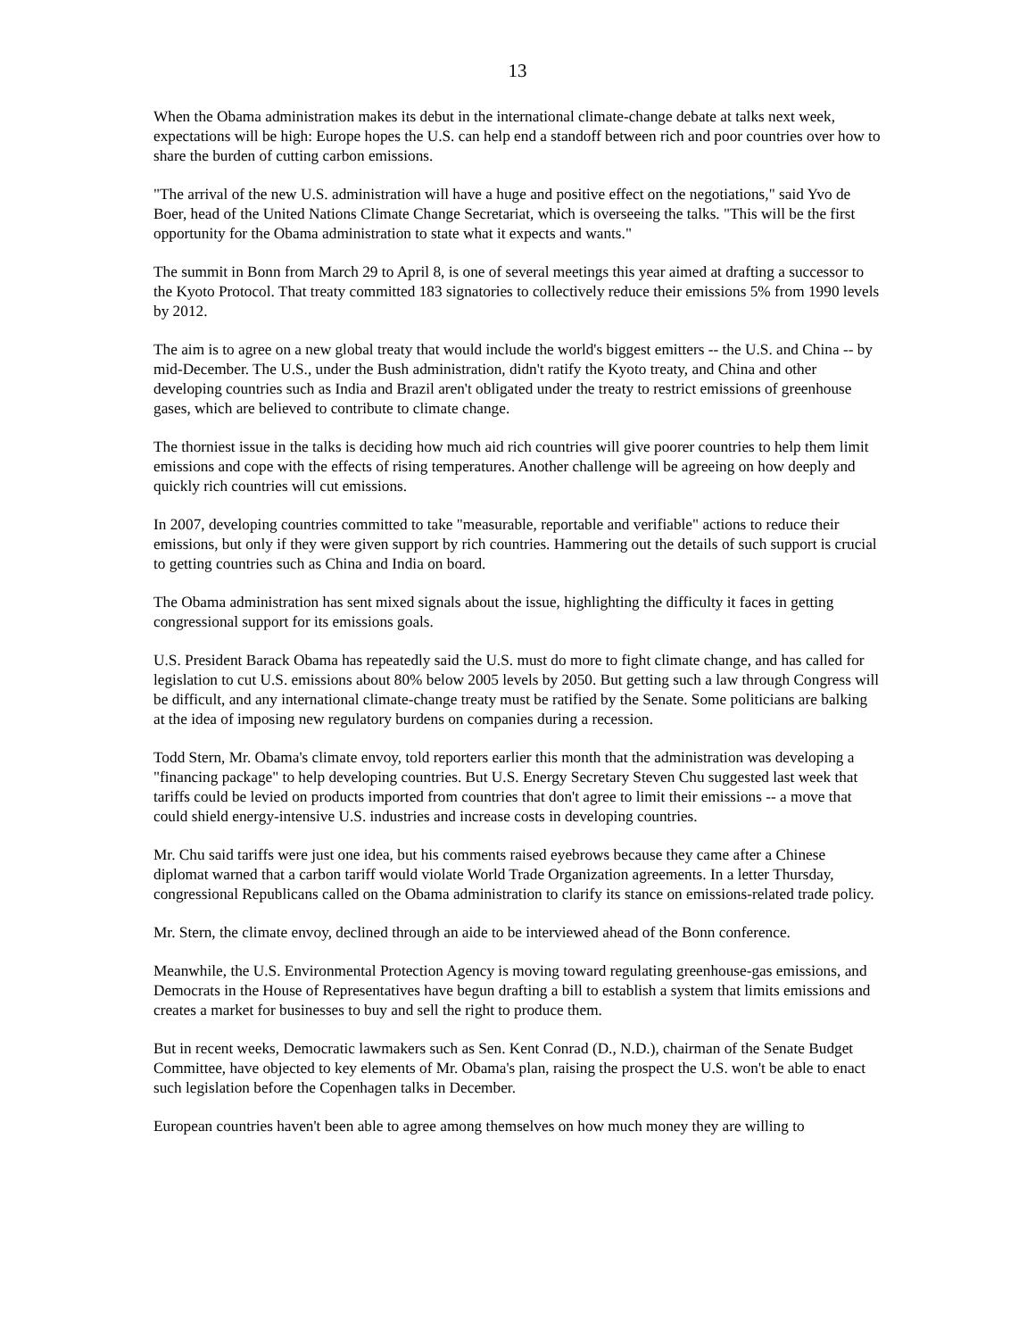13
When the Obama administration makes its debut in the international climate-change debate at talks next week, expectations will be high: Europe hopes the U.S. can help end a standoff between rich and poor countries over how to share the burden of cutting carbon emissions.
"The arrival of the new U.S. administration will have a huge and positive effect on the negotiations," said Yvo de Boer, head of the United Nations Climate Change Secretariat, which is overseeing the talks. "This will be the first opportunity for the Obama administration to state what it expects and wants."
The summit in Bonn from March 29 to April 8, is one of several meetings this year aimed at drafting a successor to the Kyoto Protocol. That treaty committed 183 signatories to collectively reduce their emissions 5% from 1990 levels by 2012.
The aim is to agree on a new global treaty that would include the world's biggest emitters -- the U.S. and China -- by mid-December. The U.S., under the Bush administration, didn't ratify the Kyoto treaty, and China and other developing countries such as India and Brazil aren't obligated under the treaty to restrict emissions of greenhouse gases, which are believed to contribute to climate change.
The thorniest issue in the talks is deciding how much aid rich countries will give poorer countries to help them limit emissions and cope with the effects of rising temperatures. Another challenge will be agreeing on how deeply and quickly rich countries will cut emissions.
In 2007, developing countries committed to take "measurable, reportable and verifiable" actions to reduce their emissions, but only if they were given support by rich countries. Hammering out the details of such support is crucial to getting countries such as China and India on board.
The Obama administration has sent mixed signals about the issue, highlighting the difficulty it faces in getting congressional support for its emissions goals.
U.S. President Barack Obama has repeatedly said the U.S. must do more to fight climate change, and has called for legislation to cut U.S. emissions about 80% below 2005 levels by 2050. But getting such a law through Congress will be difficult, and any international climate-change treaty must be ratified by the Senate. Some politicians are balking at the idea of imposing new regulatory burdens on companies during a recession.
Todd Stern, Mr. Obama's climate envoy, told reporters earlier this month that the administration was developing a "financing package" to help developing countries. But U.S. Energy Secretary Steven Chu suggested last week that tariffs could be levied on products imported from countries that don't agree to limit their emissions -- a move that could shield energy-intensive U.S. industries and increase costs in developing countries.
Mr. Chu said tariffs were just one idea, but his comments raised eyebrows because they came after a Chinese diplomat warned that a carbon tariff would violate World Trade Organization agreements. In a letter Thursday, congressional Republicans called on the Obama administration to clarify its stance on emissions-related trade policy.
Mr. Stern, the climate envoy, declined through an aide to be interviewed ahead of the Bonn conference.
Meanwhile, the U.S. Environmental Protection Agency is moving toward regulating greenhouse-gas emissions, and Democrats in the House of Representatives have begun drafting a bill to establish a system that limits emissions and creates a market for businesses to buy and sell the right to produce them.
But in recent weeks, Democratic lawmakers such as Sen. Kent Conrad (D., N.D.), chairman of the Senate Budget Committee, have objected to key elements of Mr. Obama's plan, raising the prospect the U.S. won't be able to enact such legislation before the Copenhagen talks in December.
European countries haven't been able to agree among themselves on how much money they are willing to